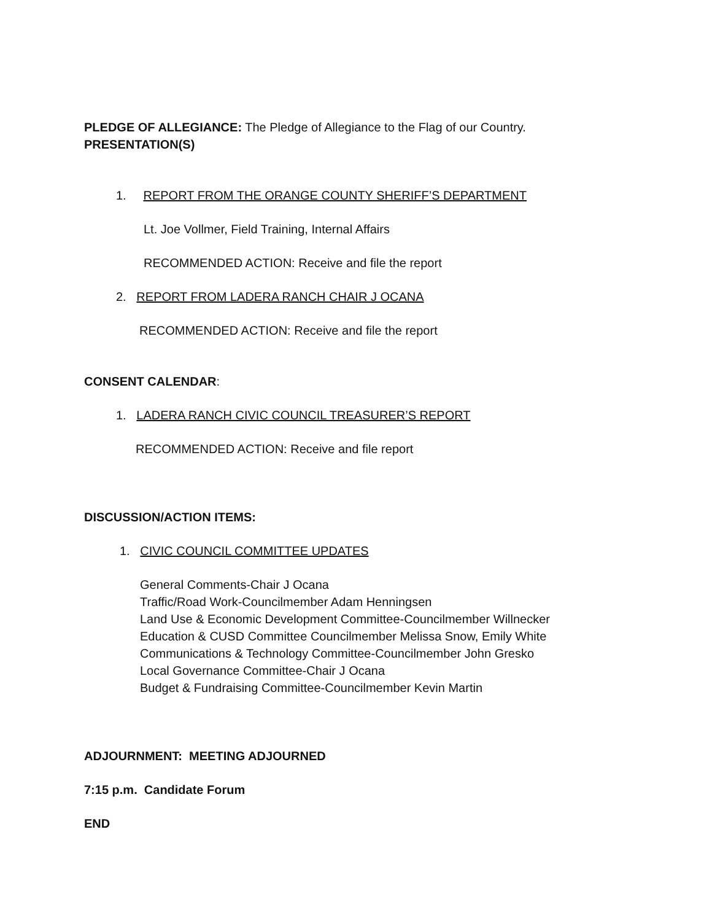PLEDGE OF ALLEGIANCE: The Pledge of Allegiance to the Flag of our Country.
PRESENTATION(S)
1. REPORT FROM THE ORANGE COUNTY SHERIFF’S DEPARTMENT
Lt. Joe Vollmer, Field Training, Internal Affairs
RECOMMENDED ACTION: Receive and file the report
2. REPORT FROM LADERA RANCH CHAIR J OCANA
RECOMMENDED ACTION: Receive and file the report
CONSENT CALENDAR:
1. LADERA RANCH CIVIC COUNCIL TREASURER’S REPORT
RECOMMENDED ACTION: Receive and file report
DISCUSSION/ACTION ITEMS:
1. CIVIC COUNCIL COMMITTEE UPDATES
General Comments-Chair J Ocana
Traffic/Road Work-Councilmember Adam Henningsen
Land Use & Economic Development Committee-Councilmember Willnecker
Education & CUSD Committee Councilmember Melissa Snow, Emily White
Communications & Technology Committee-Councilmember John Gresko
Local Governance Committee-Chair J Ocana
Budget & Fundraising Committee-Councilmember Kevin Martin
ADJOURNMENT: MEETING ADJOURNED
7:15 p.m. Candidate Forum
END